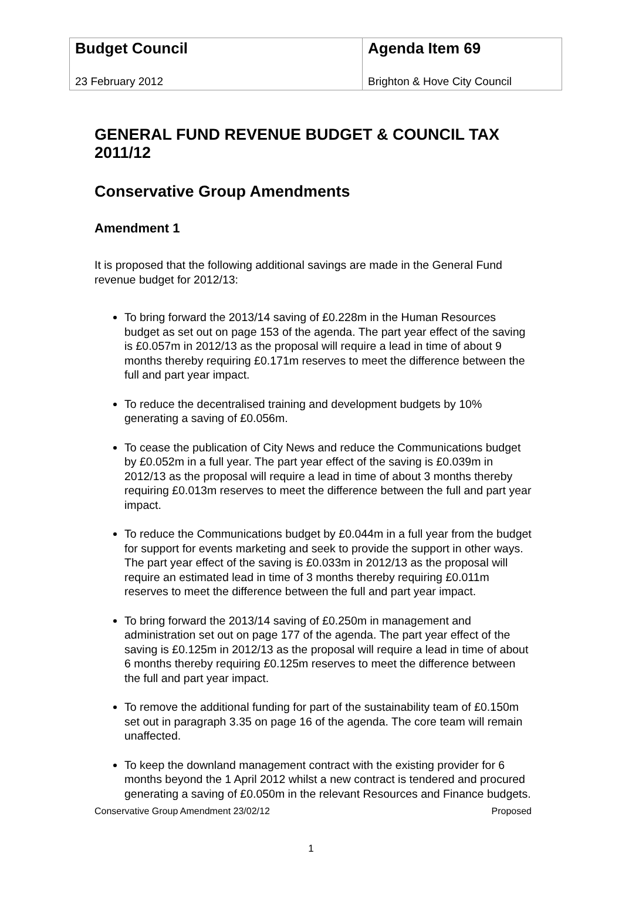| Budget Council 23 February 2012 | Agenda Item 69 Brighton & Hove City Council |
GENERAL FUND REVENUE BUDGET & COUNCIL TAX 2011/12
Conservative Group Amendments
Amendment 1
It is proposed that the following additional savings are made in the General Fund revenue budget for 2012/13:
To bring forward the 2013/14 saving of £0.228m in the Human Resources budget as set out on page 153 of the agenda. The part year effect of the saving is £0.057m in 2012/13 as the proposal will require a lead in time of about 9 months thereby requiring £0.171m reserves to meet the difference between the full and part year impact.
To reduce the decentralised training and development budgets by 10% generating a saving of £0.056m.
To cease the publication of City News and reduce the Communications budget by £0.052m in a full year. The part year effect of the saving is £0.039m in 2012/13 as the proposal will require a lead in time of about 3 months thereby requiring £0.013m reserves to meet the difference between the full and part year impact.
To reduce the Communications budget by £0.044m in a full year from the budget for support for events marketing and seek to provide the support in other ways. The part year effect of the saving is £0.033m in 2012/13 as the proposal will require an estimated lead in time of 3 months thereby requiring £0.011m reserves to meet the difference between the full and part year impact.
To bring forward the 2013/14 saving of £0.250m in management and administration set out on page 177 of the agenda. The part year effect of the saving is £0.125m in 2012/13 as the proposal will require a lead in time of about 6 months thereby requiring £0.125m reserves to meet the difference between the full and part year impact.
To remove the additional funding for part of the sustainability team of £0.150m set out in paragraph 3.35 on page 16 of the agenda. The core team will remain unaffected.
To keep the downland management contract with the existing provider for 6 months beyond the 1 April 2012 whilst a new contract is tendered and procured generating a saving of £0.050m in the relevant Resources and Finance budgets.
Conservative Group Amendment 23/02/12 Proposed
1